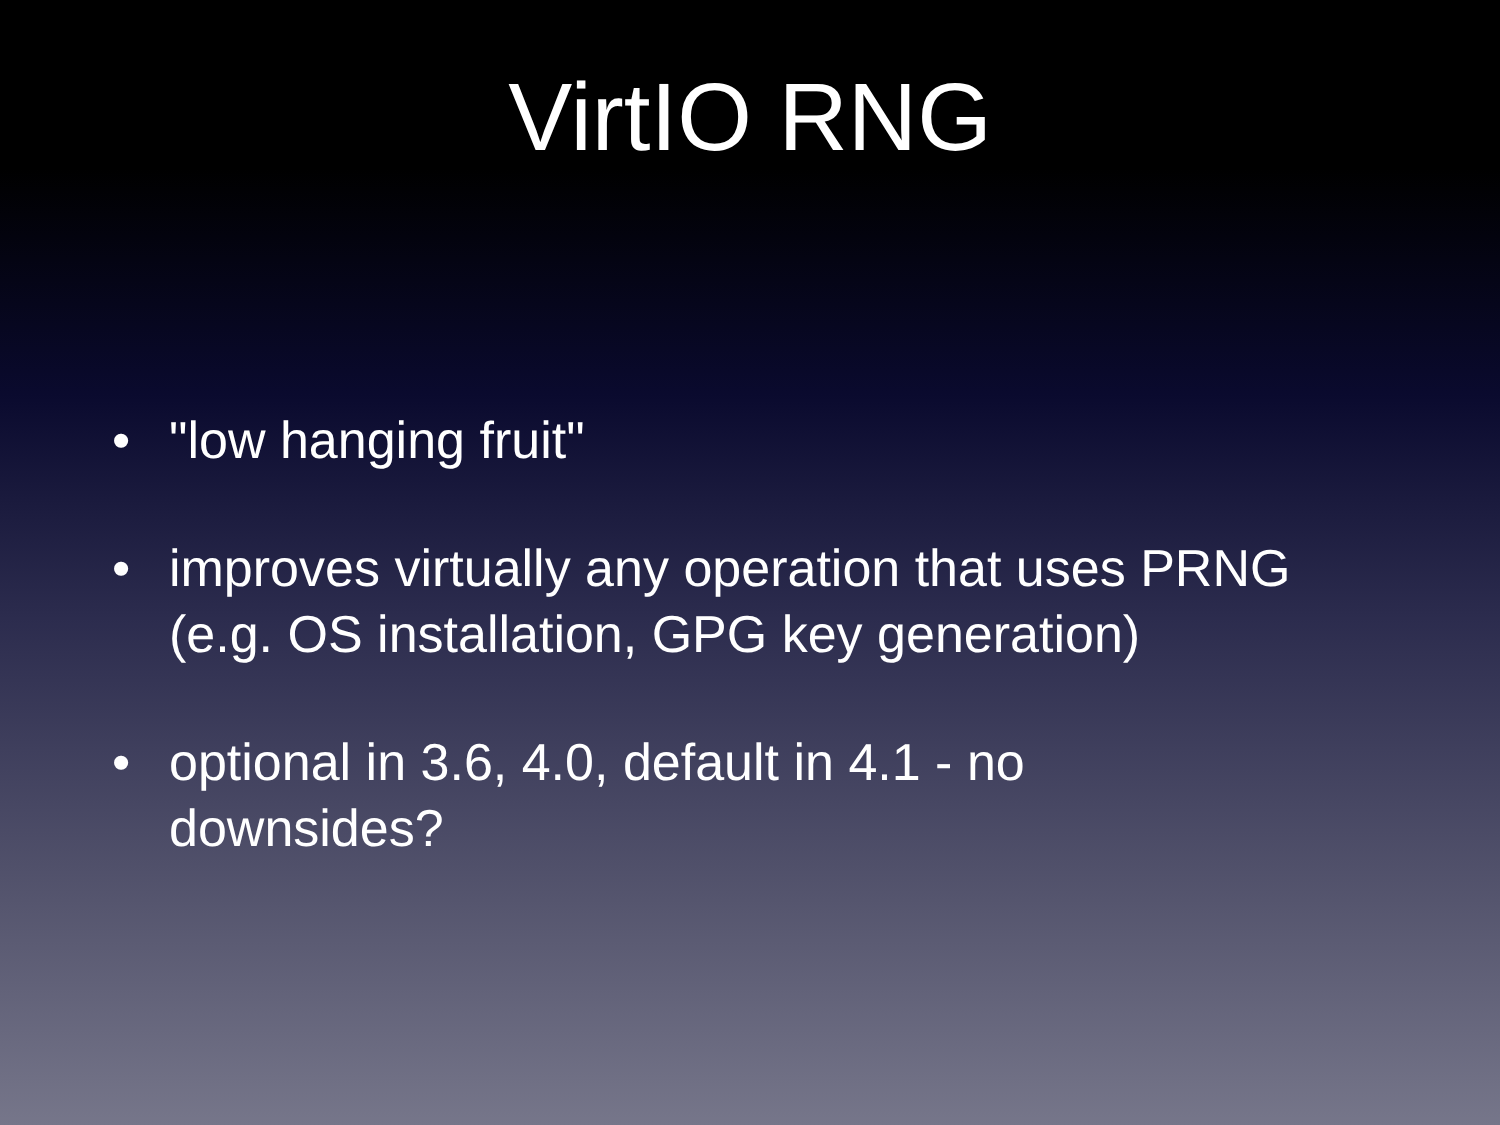VirtIO RNG
• "low hanging fruit"
• improves virtually any operation that uses PRNG (e.g. OS installation, GPG key generation)
• optional in 3.6, 4.0, default in 4.1 - no
downsides?